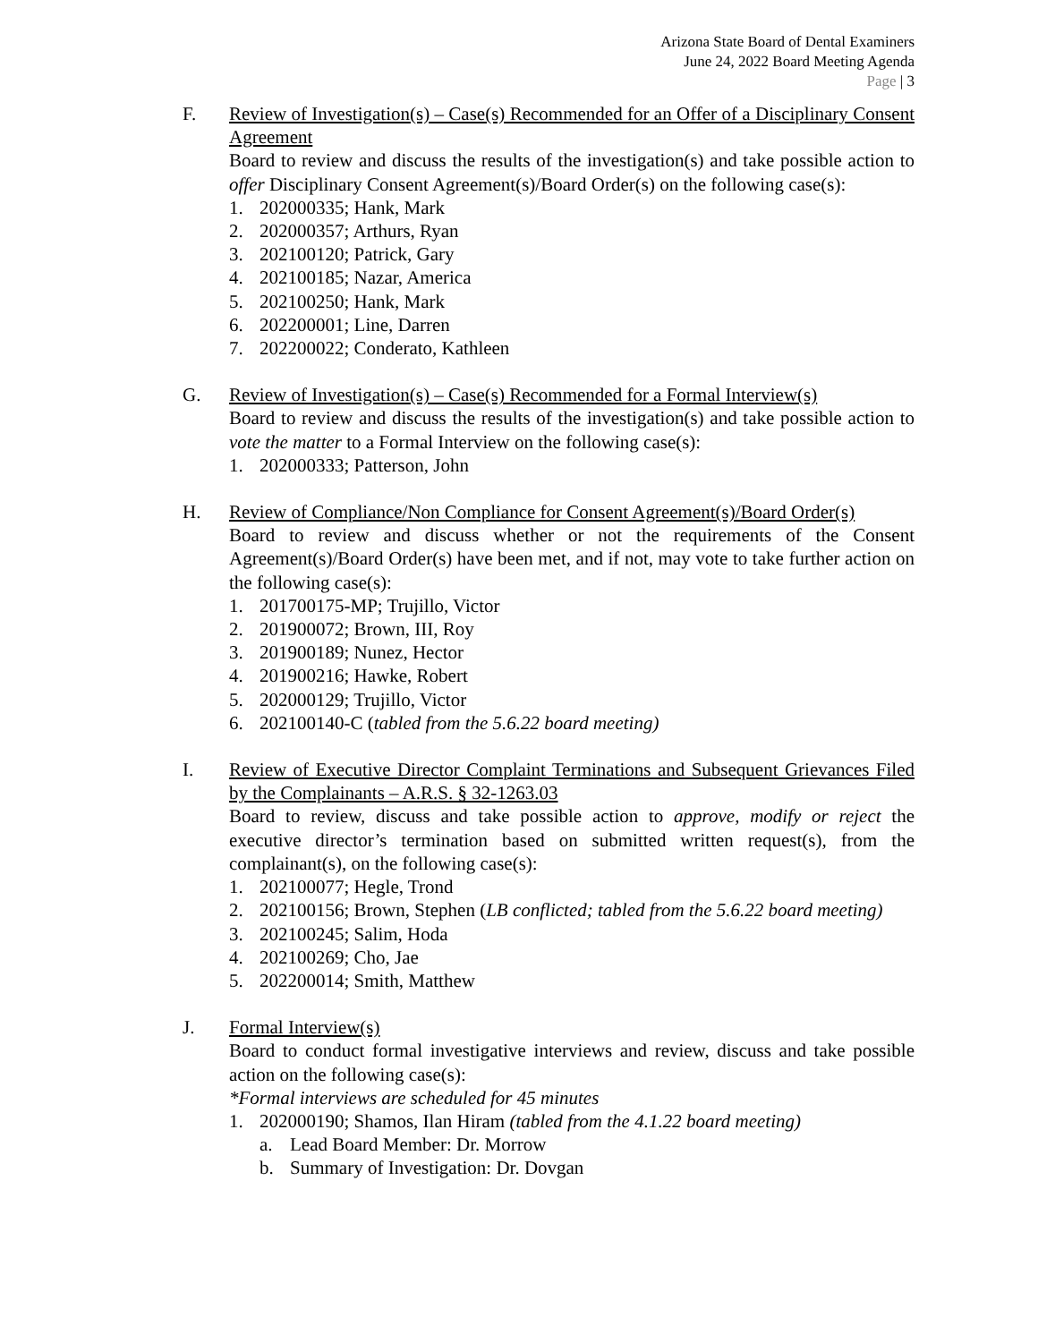Arizona State Board of Dental Examiners
June 24, 2022 Board Meeting Agenda
Page | 3
F. Review of Investigation(s) – Case(s) Recommended for an Offer of a Disciplinary Consent Agreement
Board to review and discuss the results of the investigation(s) and take possible action to offer Disciplinary Consent Agreement(s)/Board Order(s) on the following case(s):
1. 202000335; Hank, Mark
2. 202000357; Arthurs, Ryan
3. 202100120; Patrick, Gary
4. 202100185; Nazar, America
5. 202100250; Hank, Mark
6. 202200001; Line, Darren
7. 202200022; Conderato, Kathleen
G. Review of Investigation(s) – Case(s) Recommended for a Formal Interview(s)
Board to review and discuss the results of the investigation(s) and take possible action to vote the matter to a Formal Interview on the following case(s):
1. 202000333; Patterson, John
H. Review of Compliance/Non Compliance for Consent Agreement(s)/Board Order(s)
Board to review and discuss whether or not the requirements of the Consent Agreement(s)/Board Order(s) have been met, and if not, may vote to take further action on the following case(s):
1. 201700175-MP; Trujillo, Victor
2. 201900072; Brown, III, Roy
3. 201900189; Nunez, Hector
4. 201900216; Hawke, Robert
5. 202000129; Trujillo, Victor
6. 202100140-C (tabled from the 5.6.22 board meeting)
I. Review of Executive Director Complaint Terminations and Subsequent Grievances Filed by the Complainants – A.R.S. § 32-1263.03
Board to review, discuss and take possible action to approve, modify or reject the executive director’s termination based on submitted written request(s), from the complainant(s), on the following case(s):
1. 202100077; Hegle, Trond
2. 202100156; Brown, Stephen (LB conflicted; tabled from the 5.6.22 board meeting)
3. 202100245; Salim, Hoda
4. 202100269; Cho, Jae
5. 202200014; Smith, Matthew
J. Formal Interview(s)
Board to conduct formal investigative interviews and review, discuss and take possible action on the following case(s):
*Formal interviews are scheduled for 45 minutes
1. 202000190; Shamos, Ilan Hiram (tabled from the 4.1.22 board meeting)
a. Lead Board Member: Dr. Morrow
b. Summary of Investigation: Dr. Dovgan